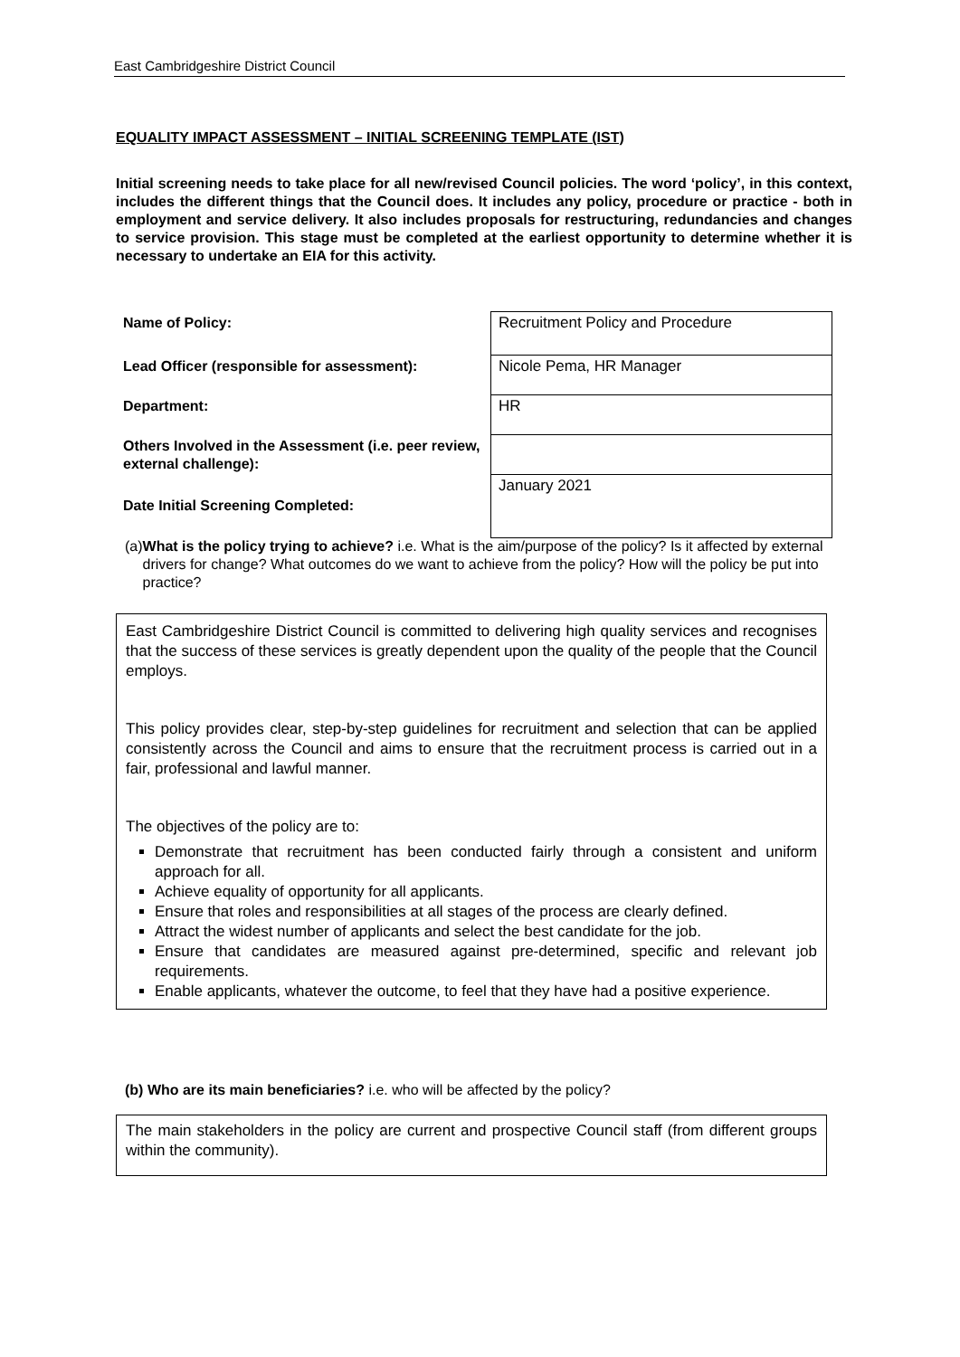East Cambridgeshire District Council
EQUALITY IMPACT ASSESSMENT – INITIAL SCREENING TEMPLATE (IST)
Initial screening needs to take place for all new/revised Council policies. The word ‘policy’, in this context, includes the different things that the Council does. It includes any policy, procedure or practice - both in employment and service delivery. It also includes proposals for restructuring, redundancies and changes to service provision. This stage must be completed at the earliest opportunity to determine whether it is necessary to undertake an EIA for this activity.
| Name of Policy: | Recruitment Policy and Procedure |
| Lead Officer (responsible for assessment): | Nicole Pema, HR Manager |
| Department: | HR |
| Others Involved in the Assessment (i.e. peer review, external challenge): | |
| Date Initial Screening Completed: | January 2021 |
(a) What is the policy trying to achieve? i.e. What is the aim/purpose of the policy? Is it affected by external drivers for change? What outcomes do we want to achieve from the policy? How will the policy be put into practice?
East Cambridgeshire District Council is committed to delivering high quality services and recognises that the success of these services is greatly dependent upon the quality of the people that the Council employs.
This policy provides clear, step-by-step guidelines for recruitment and selection that can be applied consistently across the Council and aims to ensure that the recruitment process is carried out in a fair, professional and lawful manner.
The objectives of the policy are to:
Demonstrate that recruitment has been conducted fairly through a consistent and uniform approach for all.
Achieve equality of opportunity for all applicants.
Ensure that roles and responsibilities at all stages of the process are clearly defined.
Attract the widest number of applicants and select the best candidate for the job.
Ensure that candidates are measured against pre-determined, specific and relevant job requirements.
Enable applicants, whatever the outcome, to feel that they have had a positive experience.
(b) Who are its main beneficiaries? i.e. who will be affected by the policy?
The main stakeholders in the policy are current and prospective Council staff (from different groups within the community).